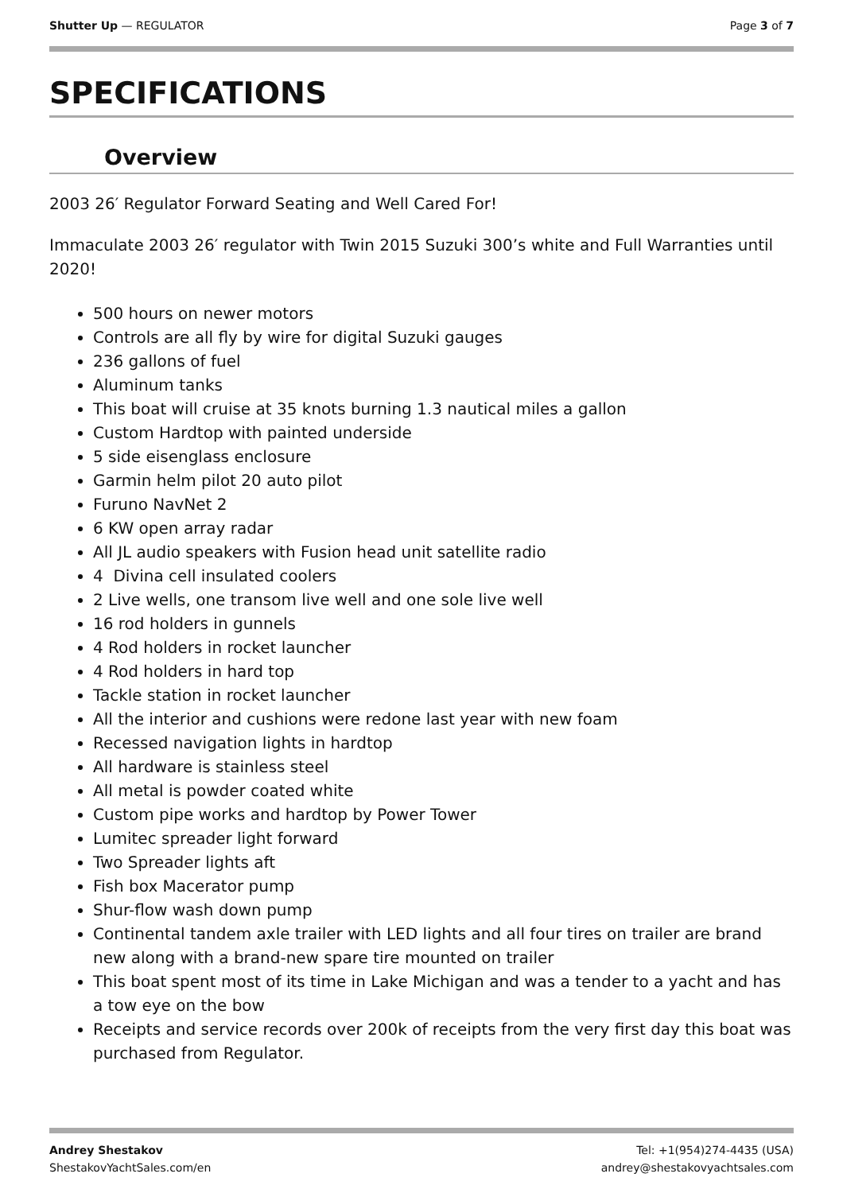Shutter Up — REGULATOR Page 3 of 7
SPECIFICATIONS
Overview
2003 26′ Regulator Forward Seating and Well Cared For!
Immaculate 2003 26′ regulator with Twin 2015 Suzuki 300’s white and Full Warranties until 2020!
500 hours on newer motors
Controls are all fly by wire for digital Suzuki gauges
236 gallons of fuel
Aluminum tanks
This boat will cruise at 35 knots burning 1.3 nautical miles a gallon
Custom Hardtop with painted underside
5 side eisenglass enclosure
Garmin helm pilot 20 auto pilot
Furuno NavNet 2
6 KW open array radar
All JL audio speakers with Fusion head unit satellite radio
4 Divina cell insulated coolers
2 Live wells, one transom live well and one sole live well
16 rod holders in gunnels
4 Rod holders in rocket launcher
4 Rod holders in hard top
Tackle station in rocket launcher
All the interior and cushions were redone last year with new foam
Recessed navigation lights in hardtop
All hardware is stainless steel
All metal is powder coated white
Custom pipe works and hardtop by Power Tower
Lumitec spreader light forward
Two Spreader lights aft
Fish box Macerator pump
Shur-flow wash down pump
Continental tandem axle trailer with LED lights and all four tires on trailer are brand new along with a brand-new spare tire mounted on trailer
This boat spent most of its time in Lake Michigan and was a tender to a yacht and has a tow eye on the bow
Receipts and service records over 200k of receipts from the very first day this boat was purchased from Regulator.
Andrey Shestakov
ShestakovYachtSales.com/en
Tel: +1(954)274-4435 (USA)
andrey@shestakovyachtsales.com